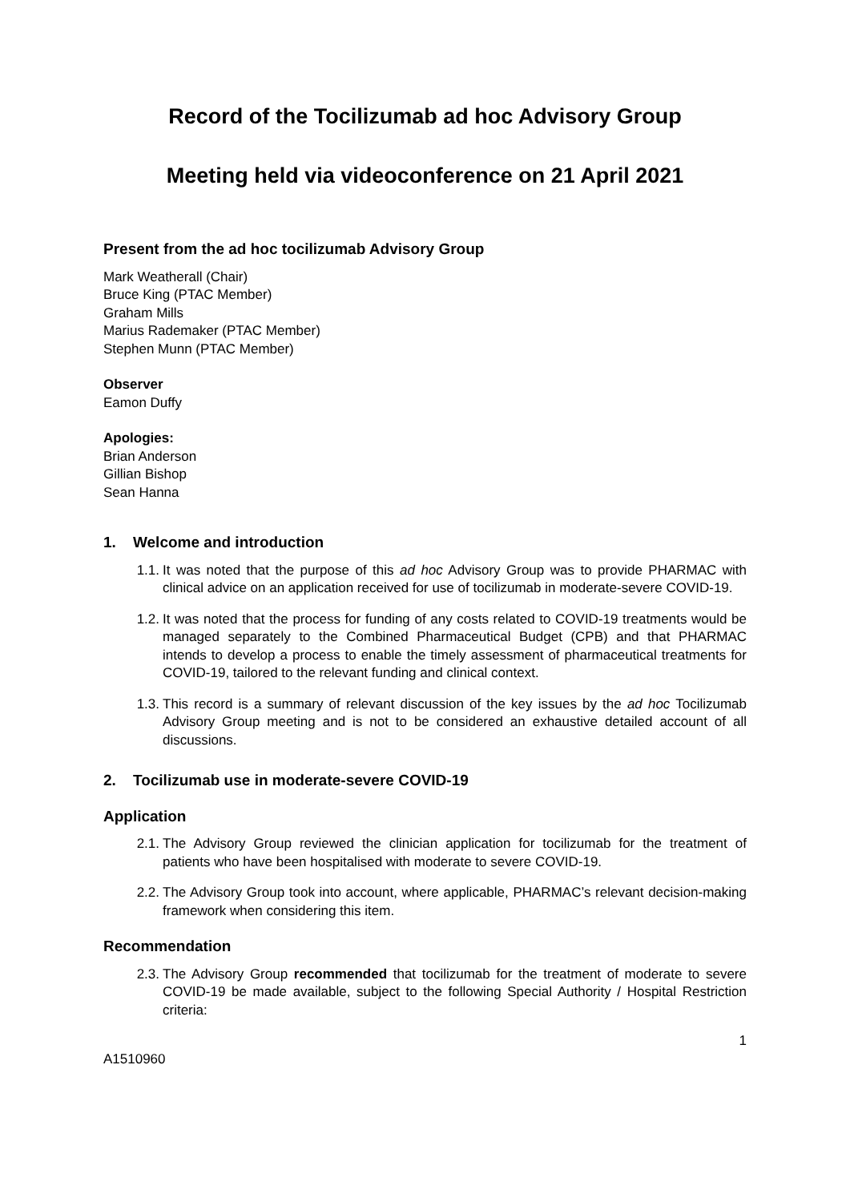Record of the Tocilizumab ad hoc Advisory Group
Meeting held via videoconference on 21 April 2021
Present from the ad hoc tocilizumab Advisory Group
Mark Weatherall (Chair)
Bruce King (PTAC Member)
Graham Mills
Marius Rademaker (PTAC Member)
Stephen Munn (PTAC Member)
Observer
Eamon Duffy
Apologies:
Brian Anderson
Gillian Bishop
Sean Hanna
1. Welcome and introduction
1.1. It was noted that the purpose of this ad hoc Advisory Group was to provide PHARMAC with clinical advice on an application received for use of tocilizumab in moderate-severe COVID-19.
1.2. It was noted that the process for funding of any costs related to COVID-19 treatments would be managed separately to the Combined Pharmaceutical Budget (CPB) and that PHARMAC intends to develop a process to enable the timely assessment of pharmaceutical treatments for COVID-19, tailored to the relevant funding and clinical context.
1.3. This record is a summary of relevant discussion of the key issues by the ad hoc Tocilizumab Advisory Group meeting and is not to be considered an exhaustive detailed account of all discussions.
2. Tocilizumab use in moderate-severe COVID-19
Application
2.1. The Advisory Group reviewed the clinician application for tocilizumab for the treatment of patients who have been hospitalised with moderate to severe COVID-19.
2.2. The Advisory Group took into account, where applicable, PHARMAC’s relevant decision-making framework when considering this item.
Recommendation
2.3. The Advisory Group recommended that tocilizumab for the treatment of moderate to severe COVID-19 be made available, subject to the following Special Authority / Hospital Restriction criteria:
1
A1510960